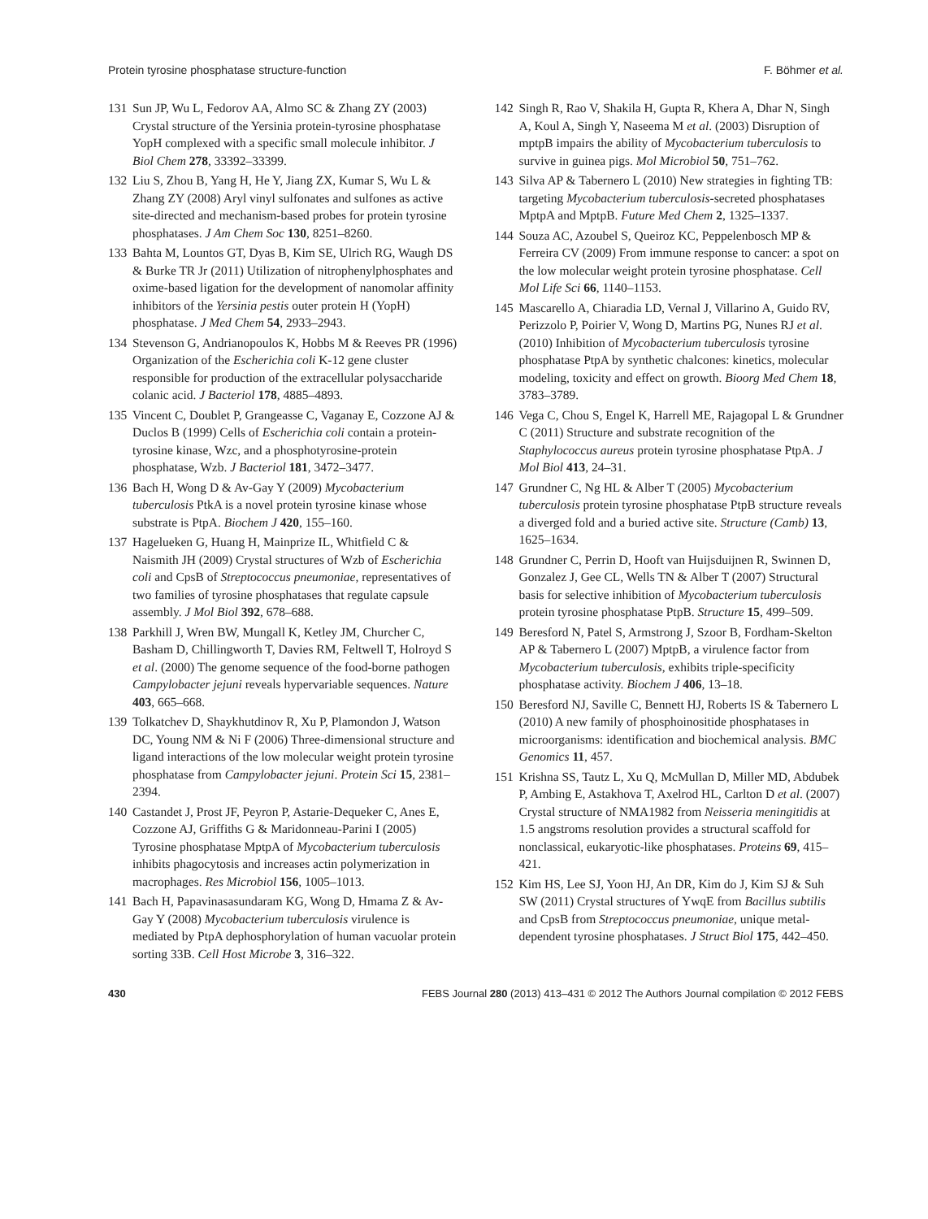Protein tyrosine phosphatase structure-function F. Böhmer et al.
131 Sun JP, Wu L, Fedorov AA, Almo SC & Zhang ZY (2003) Crystal structure of the Yersinia protein-tyrosine phosphatase YopH complexed with a specific small molecule inhibitor. J Biol Chem 278, 33392–33399.
132 Liu S, Zhou B, Yang H, He Y, Jiang ZX, Kumar S, Wu L & Zhang ZY (2008) Aryl vinyl sulfonates and sulfones as active site-directed and mechanism-based probes for protein tyrosine phosphatases. J Am Chem Soc 130, 8251–8260.
133 Bahta M, Lountos GT, Dyas B, Kim SE, Ulrich RG, Waugh DS & Burke TR Jr (2011) Utilization of nitrophenylphosphates and oxime-based ligation for the development of nanomolar affinity inhibitors of the Yersinia pestis outer protein H (YopH) phosphatase. J Med Chem 54, 2933–2943.
134 Stevenson G, Andrianopoulos K, Hobbs M & Reeves PR (1996) Organization of the Escherichia coli K-12 gene cluster responsible for production of the extracellular polysaccharide colanic acid. J Bacteriol 178, 4885–4893.
135 Vincent C, Doublet P, Grangeasse C, Vaganay E, Cozzone AJ & Duclos B (1999) Cells of Escherichia coli contain a protein-tyrosine kinase, Wzc, and a phosphotyrosine-protein phosphatase, Wzb. J Bacteriol 181, 3472–3477.
136 Bach H, Wong D & Av-Gay Y (2009) Mycobacterium tuberculosis PtkA is a novel protein tyrosine kinase whose substrate is PtpA. Biochem J 420, 155–160.
137 Hagelueken G, Huang H, Mainprize IL, Whitfield C & Naismith JH (2009) Crystal structures of Wzb of Escherichia coli and CpsB of Streptococcus pneumoniae, representatives of two families of tyrosine phosphatases that regulate capsule assembly. J Mol Biol 392, 678–688.
138 Parkhill J, Wren BW, Mungall K, Ketley JM, Churcher C, Basham D, Chillingworth T, Davies RM, Feltwell T, Holroyd S et al. (2000) The genome sequence of the food-borne pathogen Campylobacter jejuni reveals hypervariable sequences. Nature 403, 665–668.
139 Tolkatchev D, Shaykhutdinov R, Xu P, Plamondon J, Watson DC, Young NM & Ni F (2006) Three-dimensional structure and ligand interactions of the low molecular weight protein tyrosine phosphatase from Campylobacter jejuni. Protein Sci 15, 2381–2394.
140 Castandet J, Prost JF, Peyron P, Astarie-Dequeker C, Anes E, Cozzone AJ, Griffiths G & Maridonneau-Parini I (2005) Tyrosine phosphatase MptpA of Mycobacterium tuberculosis inhibits phagocytosis and increases actin polymerization in macrophages. Res Microbiol 156, 1005–1013.
141 Bach H, Papavinasasundaram KG, Wong D, Hmama Z & Av-Gay Y (2008) Mycobacterium tuberculosis virulence is mediated by PtpA dephosphorylation of human vacuolar protein sorting 33B. Cell Host Microbe 3, 316–322.
142 Singh R, Rao V, Shakila H, Gupta R, Khera A, Dhar N, Singh A, Koul A, Singh Y, Naseema M et al. (2003) Disruption of mptpB impairs the ability of Mycobacterium tuberculosis to survive in guinea pigs. Mol Microbiol 50, 751–762.
143 Silva AP & Tabernero L (2010) New strategies in fighting TB: targeting Mycobacterium tuberculosis-secreted phosphatases MptpA and MptpB. Future Med Chem 2, 1325–1337.
144 Souza AC, Azoubel S, Queiroz KC, Peppelenbosch MP & Ferreira CV (2009) From immune response to cancer: a spot on the low molecular weight protein tyrosine phosphatase. Cell Mol Life Sci 66, 1140–1153.
145 Mascarello A, Chiaradia LD, Vernal J, Villarino A, Guido RV, Perizzolo P, Poirier V, Wong D, Martins PG, Nunes RJ et al. (2010) Inhibition of Mycobacterium tuberculosis tyrosine phosphatase PtpA by synthetic chalcones: kinetics, molecular modeling, toxicity and effect on growth. Bioorg Med Chem 18, 3783–3789.
146 Vega C, Chou S, Engel K, Harrell ME, Rajagopal L & Grundner C (2011) Structure and substrate recognition of the Staphylococcus aureus protein tyrosine phosphatase PtpA. J Mol Biol 413, 24–31.
147 Grundner C, Ng HL & Alber T (2005) Mycobacterium tuberculosis protein tyrosine phosphatase PtpB structure reveals a diverged fold and a buried active site. Structure (Camb) 13, 1625–1634.
148 Grundner C, Perrin D, Hooft van Huijsduijnen R, Swinnen D, Gonzalez J, Gee CL, Wells TN & Alber T (2007) Structural basis for selective inhibition of Mycobacterium tuberculosis protein tyrosine phosphatase PtpB. Structure 15, 499–509.
149 Beresford N, Patel S, Armstrong J, Szoor B, Fordham-Skelton AP & Tabernero L (2007) MptpB, a virulence factor from Mycobacterium tuberculosis, exhibits triple-specificity phosphatase activity. Biochem J 406, 13–18.
150 Beresford NJ, Saville C, Bennett HJ, Roberts IS & Tabernero L (2010) A new family of phosphoinositide phosphatases in microorganisms: identification and biochemical analysis. BMC Genomics 11, 457.
151 Krishna SS, Tautz L, Xu Q, McMullan D, Miller MD, Abdubek P, Ambing E, Astakhova T, Axelrod HL, Carlton D et al. (2007) Crystal structure of NMA1982 from Neisseria meningitidis at 1.5 angstroms resolution provides a structural scaffold for nonclassical, eukaryotic-like phosphatases. Proteins 69, 415–421.
152 Kim HS, Lee SJ, Yoon HJ, An DR, Kim do J, Kim SJ & Suh SW (2011) Crystal structures of YwqE from Bacillus subtilis and CpsB from Streptococcus pneumoniae, unique metal-dependent tyrosine phosphatases. J Struct Biol 175, 442–450.
430 FEBS Journal 280 (2013) 413–431 © 2012 The Authors Journal compilation © 2012 FEBS